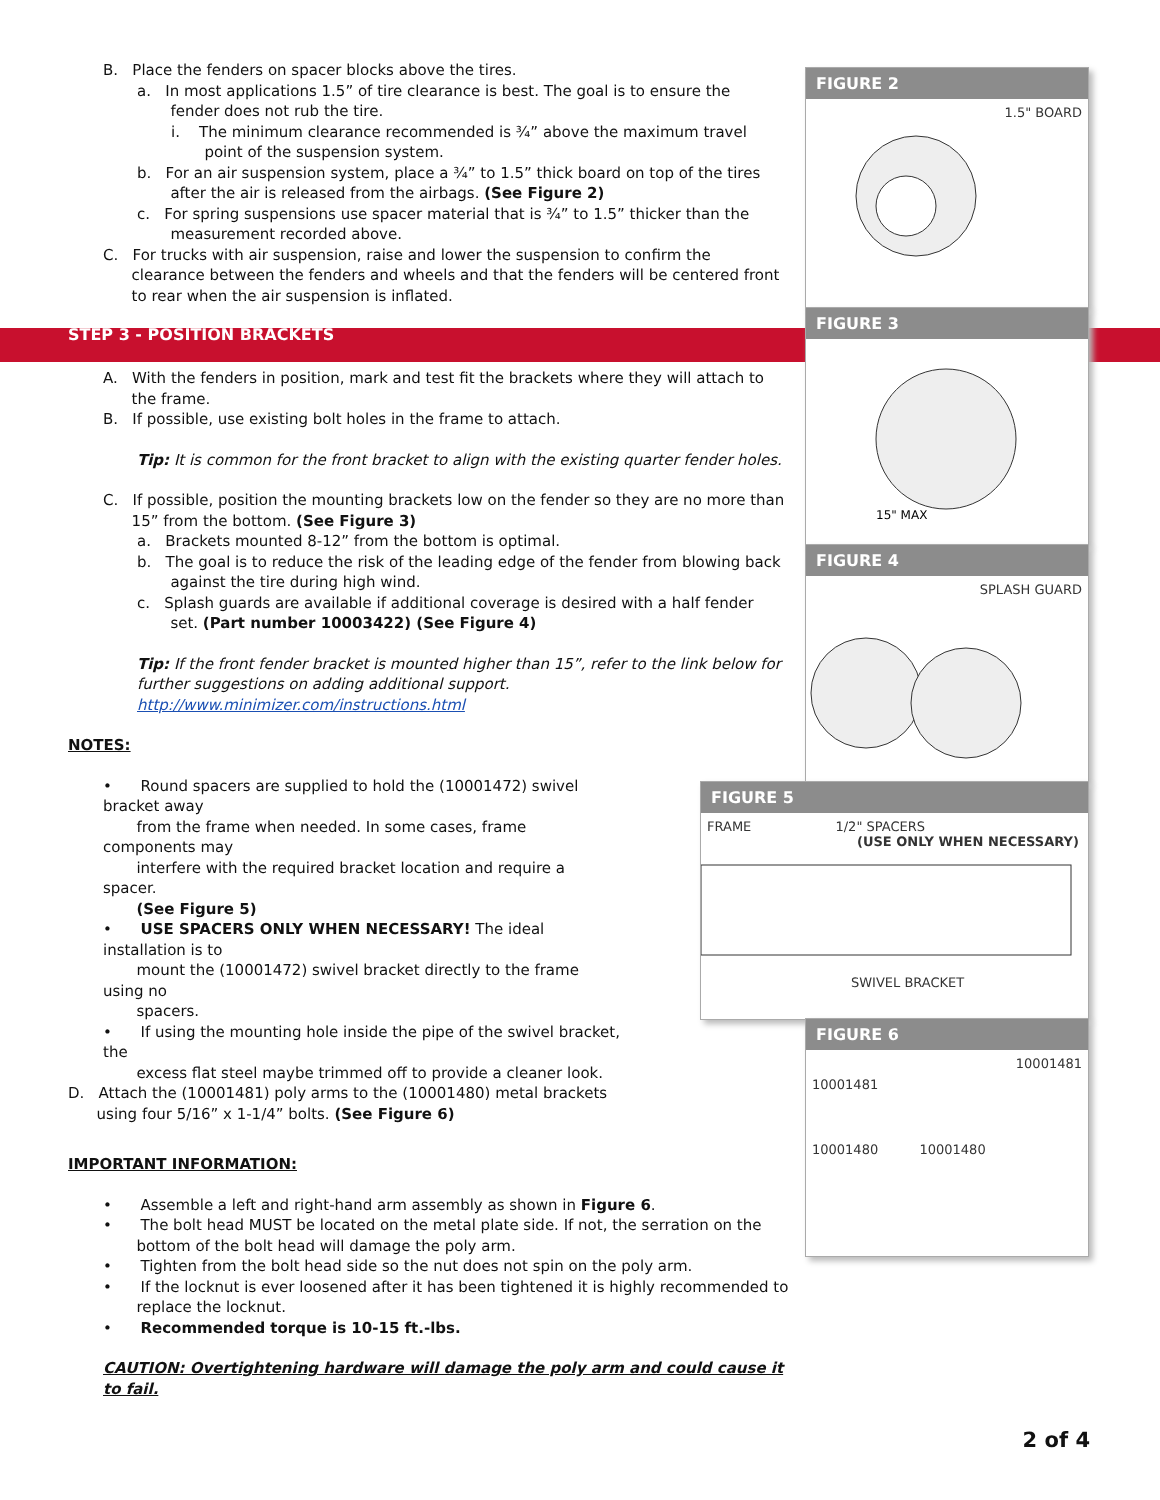B. Place the fenders on spacer blocks above the tires.
a. In most applications 1.5” of tire clearance is best. The goal is to ensure the
fender does not rub the tire.
i. The minimum clearance recommended is ¾” above the maximum travel
point of the suspension system.
b. For an air suspension system, place a ¾” to 1.5” thick board on top of the tires
after the air is released from the airbags. (See Figure 2)
c. For spring suspensions use spacer material that is ¾” to 1.5” thicker than the
measurement recorded above.
C. For trucks with air suspension, raise and lower the suspension to confirm the
clearance between the fenders and wheels and that the fenders will be centered front
to rear when the air suspension is inflated.
STEP 3 - POSITION BRACKETS
A. With the fenders in position, mark and test fit the brackets where they will attach to
the frame.
B. If possible, use existing bolt holes in the frame to attach.
Tip: It is common for the front bracket to align with the existing quarter fender holes.
C. If possible, position the mounting brackets low on the fender so they are no more than
15” from the bottom. (See Figure 3)
a. Brackets mounted 8-12” from the bottom is optimal.
b. The goal is to reduce the risk of the leading edge of the fender from blowing back
against the tire during high wind.
c. Splash guards are available if additional coverage is desired with a half fender
set. (Part number 10003422) (See Figure 4)
Tip: If the front fender bracket is mounted higher than 15”, refer to the link below for
further suggestions on adding additional support.
http://www.minimizer.com/instructions.html
NOTES:
• Round spacers are supplied to hold the (10001472) swivel bracket away
from the frame when needed. In some cases, frame components may
interfere with the required bracket location and require a spacer.
(See Figure 5)
• USE SPACERS ONLY WHEN NECESSARY! The ideal installation is to
mount the (10001472) swivel bracket directly to the frame using no
spacers.
• If using the mounting hole inside the pipe of the swivel bracket, the
excess flat steel maybe trimmed off to provide a cleaner look.
D. Attach the (10001481) poly arms to the (10001480) metal brackets
using four 5/16” x 1-1/4” bolts. (See Figure 6)
IMPORTANT INFORMATION:
• Assemble a left and right-hand arm assembly as shown in Figure 6.
• The bolt head MUST be located on the metal plate side. If not, the serration on the
bottom of the bolt head will damage the poly arm.
• Tighten from the bolt head side so the nut does not spin on the poly arm.
• If the locknut is ever loosened after it has been tightened it is highly recommended to
replace the locknut.
• Recommended torque is 10-15 ft.-lbs.
CAUTION: Overtightening hardware will damage the poly arm and could cause it to fail.
FIGURE 2
1.5" BOARD
FIGURE 3
15" MAX
FIGURE 4
SPLASH GUARD
FIGURE 5
FRAME 1/2" SPACERS
(USE ONLY WHEN NECESSARY)
SWIVEL BRACKET
FIGURE 6
10001481
10001481
10001480 10001480
2 of 4